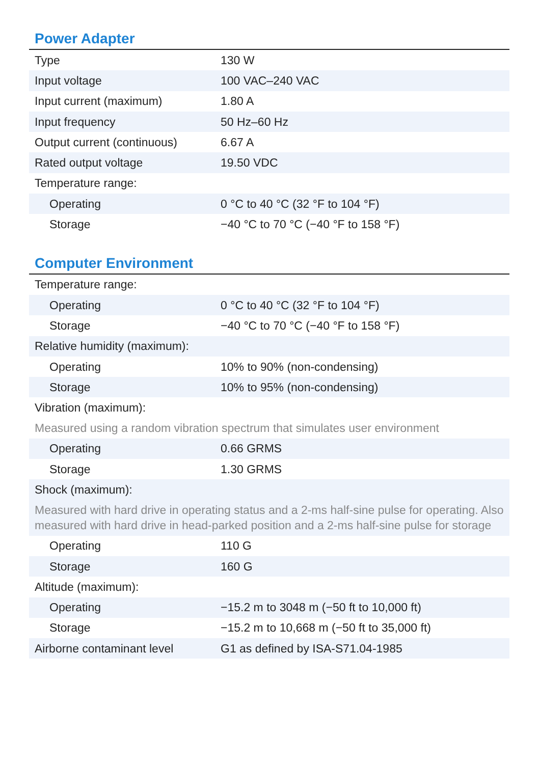Power Adapter
| Type | 130 W |
| Input voltage | 100 VAC–240 VAC |
| Input current (maximum) | 1.80 A |
| Input frequency | 50 Hz–60 Hz |
| Output current (continuous) | 6.67 A |
| Rated output voltage | 19.50 VDC |
| Temperature range: | |
| Operating | 0 °C to 40 °C (32 °F to 104 °F) |
| Storage | −40 °C to 70 °C (−40 °F to 158 °F) |
Computer Environment
| Temperature range: | |
| Operating | 0 °C to 40 °C (32 °F to 104 °F) |
| Storage | −40 °C to 70 °C (−40 °F to 158 °F) |
| Relative humidity (maximum): | |
| Operating | 10% to 90% (non-condensing) |
| Storage | 10% to 95% (non-condensing) |
| Vibration (maximum): | |
| Measured using a random vibration spectrum that simulates user environment | |
| Operating | 0.66 GRMS |
| Storage | 1.30 GRMS |
| Shock (maximum): | |
| Measured with hard drive in operating status and a 2-ms half-sine pulse for operating. Also measured with hard drive in head-parked position and a 2-ms half-sine pulse for storage | |
| Operating | 110 G |
| Storage | 160 G |
| Altitude (maximum): | |
| Operating | −15.2 m to 3048 m (−50 ft to 10,000 ft) |
| Storage | −15.2 m to 10,668 m (−50 ft to 35,000 ft) |
| Airborne contaminant level | G1 as defined by ISA-S71.04-1985 |